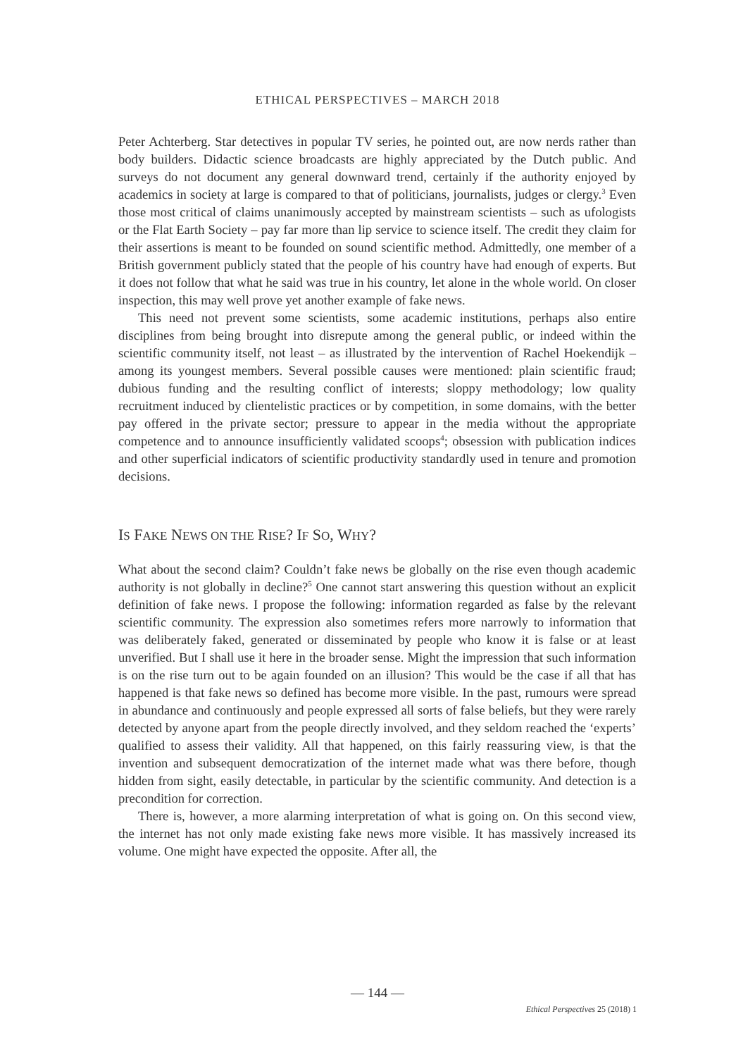ETHICAL PERSPECTIVES – MARCH 2018
Peter Achterberg. Star detectives in popular TV series, he pointed out, are now nerds rather than body builders. Didactic science broadcasts are highly appreciated by the Dutch public. And surveys do not document any general downward trend, certainly if the authority enjoyed by academics in society at large is compared to that of politicians, journalists, judges or clergy.<sup>3</sup> Even those most critical of claims unanimously accepted by mainstream scientists – such as ufologists or the Flat Earth Society – pay far more than lip service to science itself. The credit they claim for their assertions is meant to be founded on sound scientific method. Admittedly, one member of a British government publicly stated that the people of his country have had enough of experts. But it does not follow that what he said was true in his country, let alone in the whole world. On closer inspection, this may well prove yet another example of fake news.
This need not prevent some scientists, some academic institutions, perhaps also entire disciplines from being brought into disrepute among the general public, or indeed within the scientific community itself, not least – as illustrated by the intervention of Rachel Hoekendijk – among its youngest members. Several possible causes were mentioned: plain scientific fraud; dubious funding and the resulting conflict of interests; sloppy methodology; low quality recruitment induced by clientelistic practices or by competition, in some domains, with the better pay offered in the private sector; pressure to appear in the media without the appropriate competence and to announce insufficiently validated scoops<sup>4</sup>; obsession with publication indices and other superficial indicators of scientific productivity standardly used in tenure and promotion decisions.
IS FAKE NEWS ON THE RISE? IF SO, WHY?
What about the second claim? Couldn’t fake news be globally on the rise even though academic authority is not globally in decline?<sup>5</sup> One cannot start answering this question without an explicit definition of fake news. I propose the following: information regarded as false by the relevant scientific community. The expression also sometimes refers more narrowly to information that was deliberately faked, generated or disseminated by people who know it is false or at least unverified. But I shall use it here in the broader sense. Might the impression that such information is on the rise turn out to be again founded on an illusion? This would be the case if all that has happened is that fake news so defined has become more visible. In the past, rumours were spread in abundance and continuously and people expressed all sorts of false beliefs, but they were rarely detected by anyone apart from the people directly involved, and they seldom reached the ‘experts’ qualified to assess their validity. All that happened, on this fairly reassuring view, is that the invention and subsequent democratization of the internet made what was there before, though hidden from sight, easily detectable, in particular by the scientific community. And detection is a precondition for correction.
There is, however, a more alarming interpretation of what is going on. On this second view, the internet has not only made existing fake news more visible. It has massively increased its volume. One might have expected the opposite. After all, the
— 144 —
Ethical Perspectives 25 (2018) 1